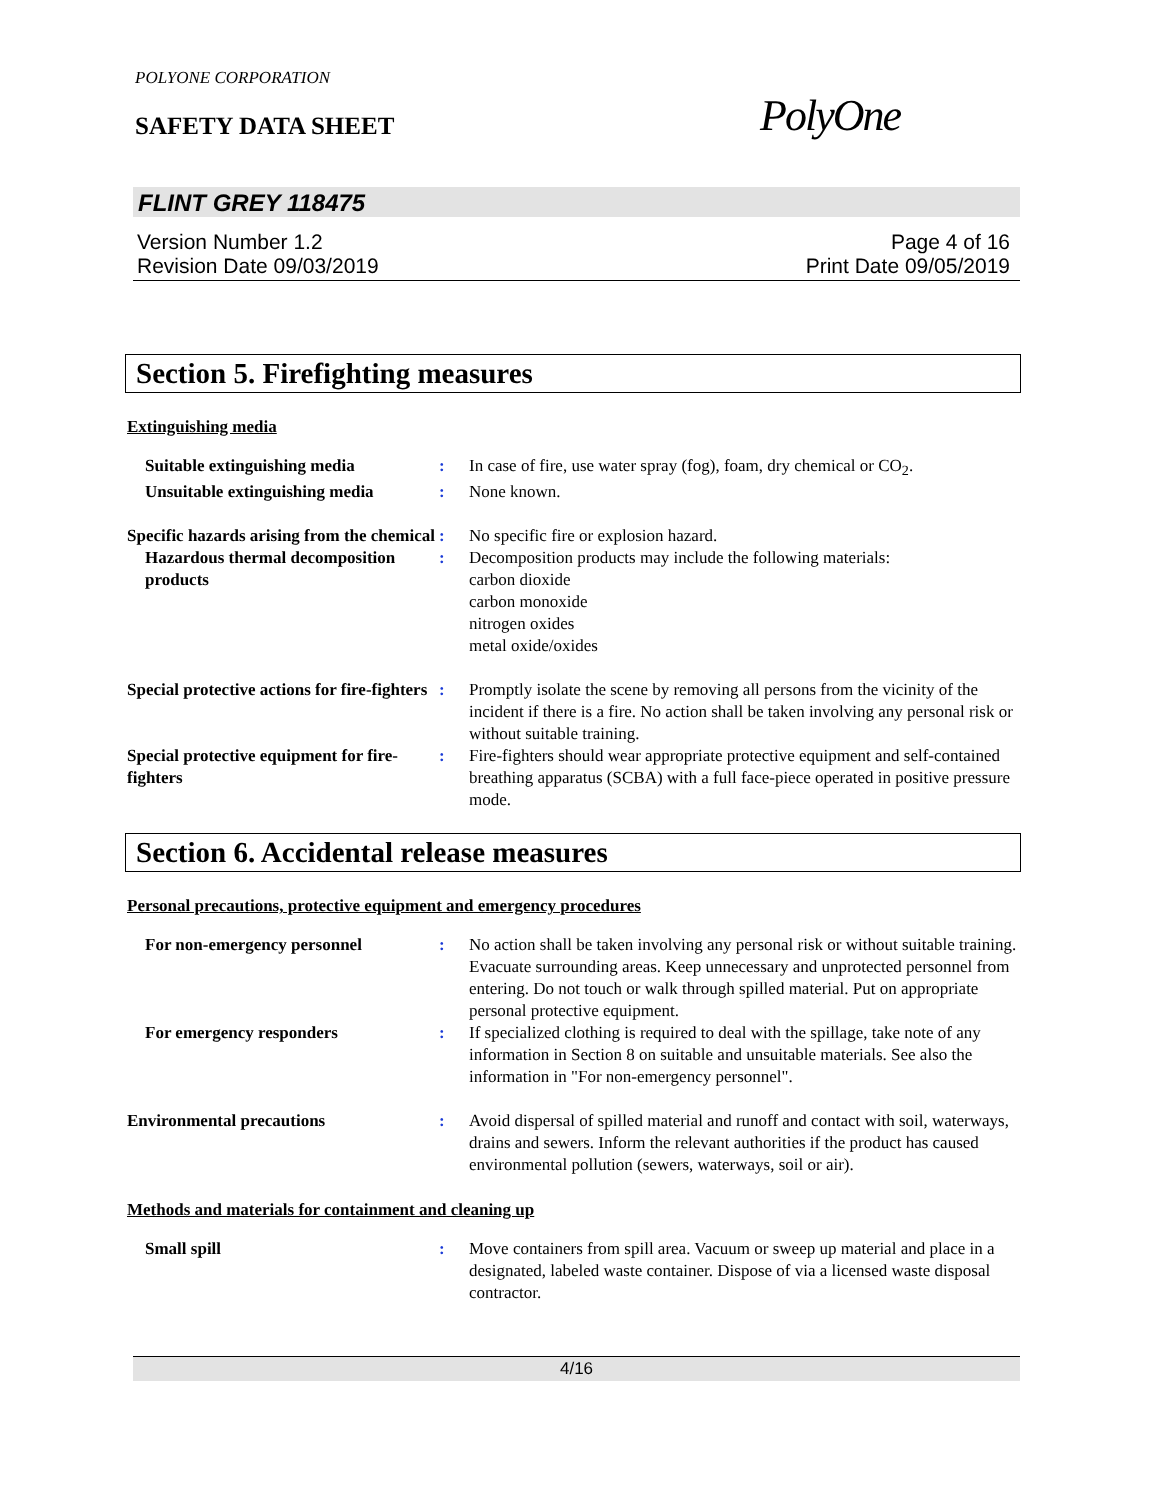POLYONE CORPORATION
SAFETY DATA SHEET
PolyOne
FLINT GREY 118475
Version Number 1.2
Revision Date 09/03/2019
Page 4 of 16
Print Date 09/05/2019
Section 5. Firefighting measures
Extinguishing media
Suitable extinguishing media : In case of fire, use water spray (fog), foam, dry chemical or CO<sub>2</sub>.
Unsuitable extinguishing media
: None known.
Specific hazards arising from the chemical
: No specific fire or explosion hazard.
Hazardous thermal decomposition products
: Decomposition products may include the following materials:
carbon dioxide
carbon monoxide
nitrogen oxides
metal oxide/oxides
Special protective actions for fire-fighters
: Promptly isolate the scene by removing all persons from the vicinity of the incident if there is a fire. No action shall be taken involving any personal risk or without suitable training.
Special protective equipment for fire-fighters
: Fire-fighters should wear appropriate protective equipment and self-contained breathing apparatus (SCBA) with a full face-piece operated in positive pressure mode.
Section 6. Accidental release measures
Personal precautions, protective equipment and emergency procedures
For non-emergency personnel : No action shall be taken involving any personal risk or without suitable training. Evacuate surrounding areas. Keep unnecessary and unprotected personnel from entering. Do not touch or walk through spilled material. Put on appropriate personal protective equipment.
For emergency responders : If specialized clothing is required to deal with the spillage, take note of any information in Section 8 on suitable and unsuitable materials. See also the information in "For non-emergency personnel".
Environmental precautions : Avoid dispersal of spilled material and runoff and contact with soil, waterways, drains and sewers. Inform the relevant authorities if the product has caused environmental pollution (sewers, waterways, soil or air).
Methods and materials for containment and cleaning up
Small spill : Move containers from spill area. Vacuum or sweep up material and place in a designated, labeled waste container. Dispose of via a licensed waste disposal contractor.
4/16